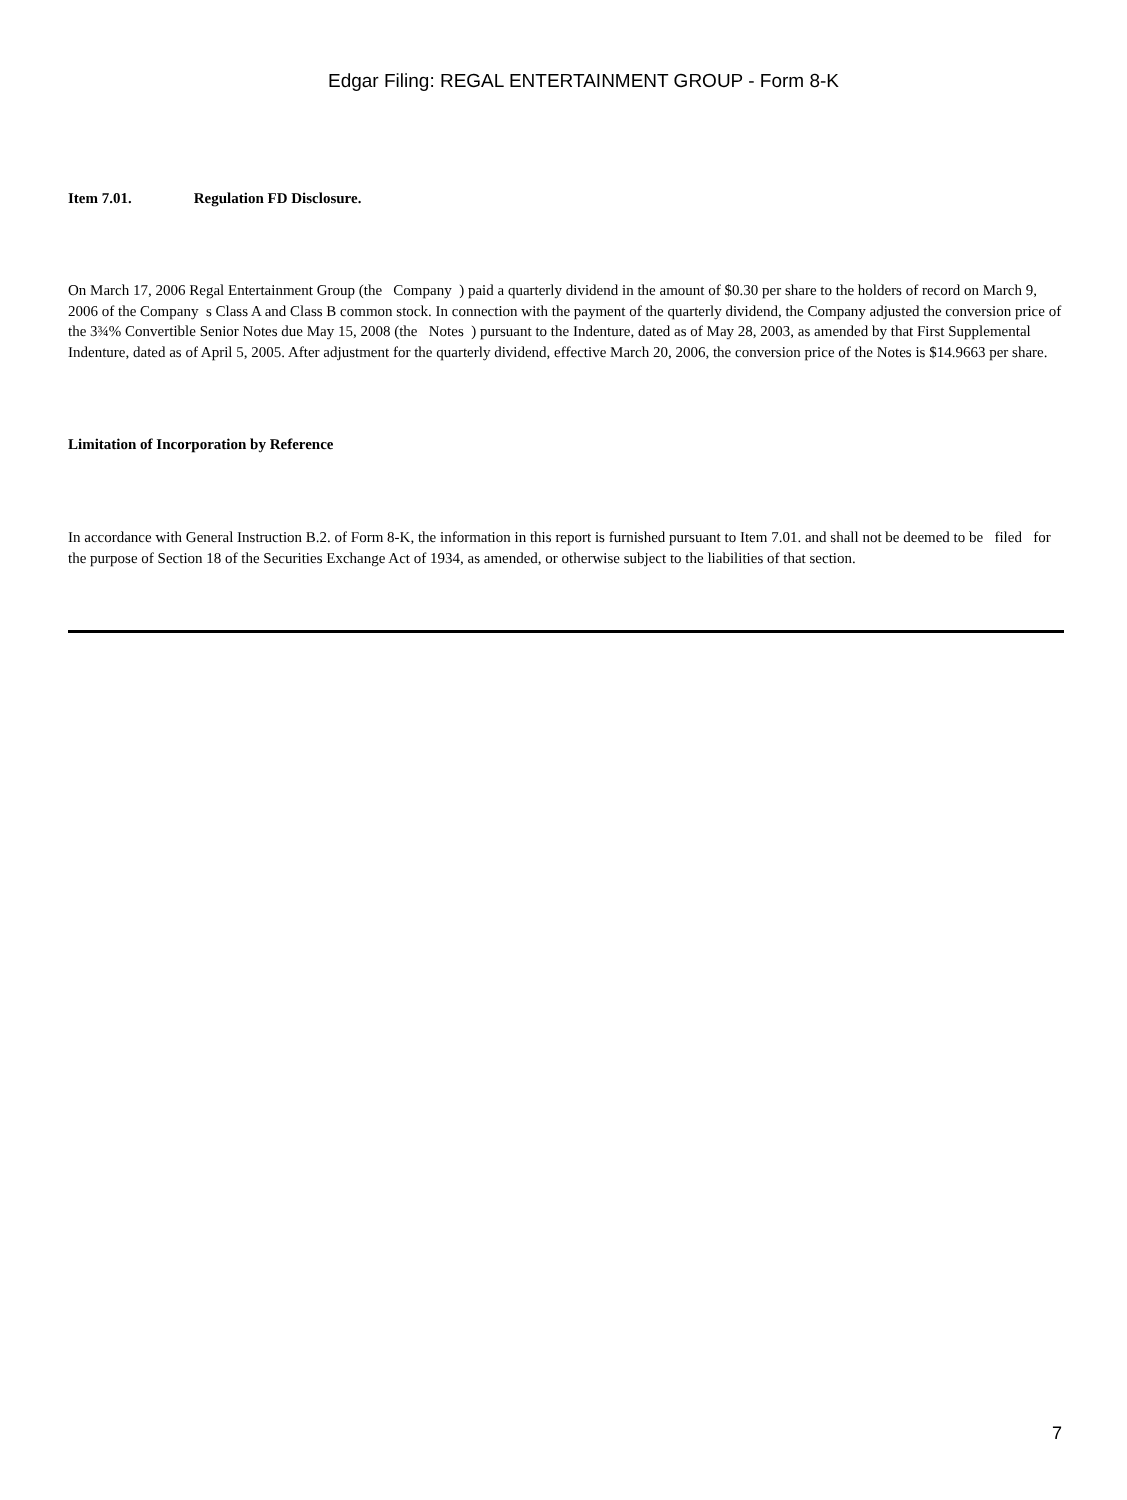Edgar Filing: REGAL ENTERTAINMENT GROUP - Form 8-K
Item 7.01. Regulation FD Disclosure.
On March 17, 2006 Regal Entertainment Group (the Company ) paid a quarterly dividend in the amount of $0.30 per share to the holders of record on March 9, 2006 of the Company s Class A and Class B common stock. In connection with the payment of the quarterly dividend, the Company adjusted the conversion price of the 3¾% Convertible Senior Notes due May 15, 2008 (the Notes ) pursuant to the Indenture, dated as of May 28, 2003, as amended by that First Supplemental Indenture, dated as of April 5, 2005. After adjustment for the quarterly dividend, effective March 20, 2006, the conversion price of the Notes is $14.9663 per share.
Limitation of Incorporation by Reference
In accordance with General Instruction B.2. of Form 8-K, the information in this report is furnished pursuant to Item 7.01. and shall not be deemed to be filed for the purpose of Section 18 of the Securities Exchange Act of 1934, as amended, or otherwise subject to the liabilities of that section.
7